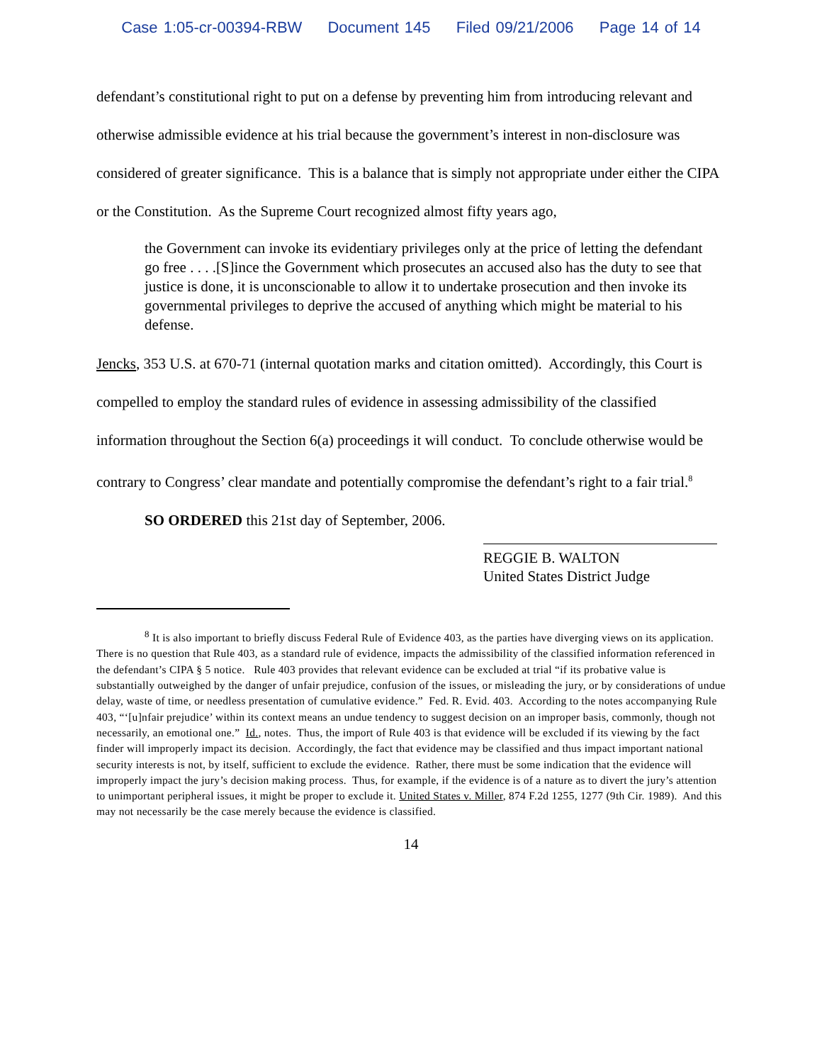Case 1:05-cr-00394-RBW Document 145 Filed 09/21/2006 Page 14 of 14
defendant’s constitutional right to put on a defense by preventing him from introducing relevant and otherwise admissible evidence at his trial because the government’s interest in non-disclosure was considered of greater significance. This is a balance that is simply not appropriate under either the CIPA or the Constitution. As the Supreme Court recognized almost fifty years ago,
the Government can invoke its evidentiary privileges only at the price of letting the defendant go free . . . .[S]ince the Government which prosecutes an accused also has the duty to see that justice is done, it is unconscionable to allow it to undertake prosecution and then invoke its governmental privileges to deprive the accused of anything which might be material to his defense.
Jencks, 353 U.S. at 670-71 (internal quotation marks and citation omitted). Accordingly, this Court is compelled to employ the standard rules of evidence in assessing admissibility of the classified information throughout the Section 6(a) proceedings it will conduct. To conclude otherwise would be contrary to Congress’ clear mandate and potentially compromise the defendant’s right to a fair trial.<sup>8</sup>
SO ORDERED this 21st day of September, 2006.
REGGIE B. WALTON
United States District Judge
<sup>8</sup> It is also important to briefly discuss Federal Rule of Evidence 403, as the parties have diverging views on its application. There is no question that Rule 403, as a standard rule of evidence, impacts the admissibility of the classified information referenced in the defendant’s CIPA § 5 notice. Rule 403 provides that relevant evidence can be excluded at trial “if its probative value is substantially outweighed by the danger of unfair prejudice, confusion of the issues, or misleading the jury, or by considerations of undue delay, waste of time, or needless presentation of cumulative evidence.” Fed. R. Evid. 403. According to the notes accompanying Rule 403, “‘[u]nfair prejudice’ within its context means an undue tendency to suggest decision on an improper basis, commonly, though not necessarily, an emotional one.” Id., notes. Thus, the import of Rule 403 is that evidence will be excluded if its viewing by the fact finder will improperly impact its decision. Accordingly, the fact that evidence may be classified and thus impact important national security interests is not, by itself, sufficient to exclude the evidence. Rather, there must be some indication that the evidence will improperly impact the jury’s decision making process. Thus, for example, if the evidence is of a nature as to divert the jury’s attention to unimportant peripheral issues, it might be proper to exclude it. United States v. Miller, 874 F.2d 1255, 1277 (9th Cir. 1989). And this may not necessarily be the case merely because the evidence is classified.
14